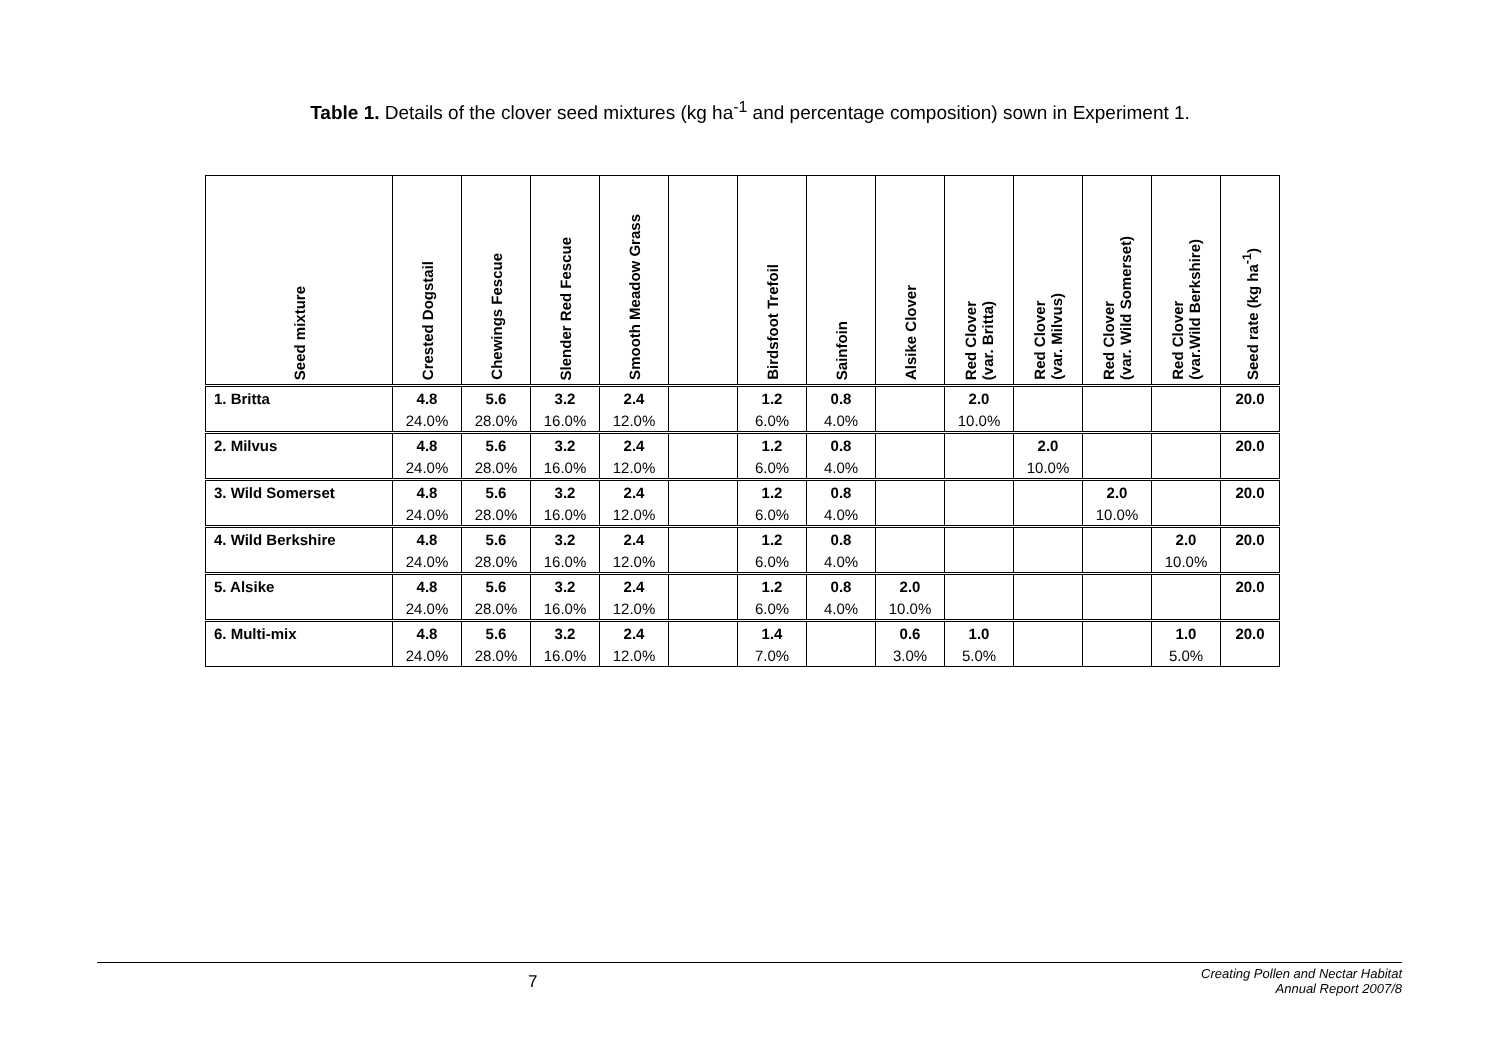Table 1. Details of the clover seed mixtures (kg ha<sup>-1</sup> and percentage composition) sown in Experiment 1.
| Seed mixture | Crested Dogstail | Chewings Fescue | Slender Red Fescue | Smooth Meadow Grass | | Birdsfoot Trefoil | Sainfoin | Alsike Clover | Red Clover (var. Britta) | Red Clover (var. Milvus) | Red Clover (var. Wild Somerset) | Red Clover (var.Wild Berkshire) | Seed rate (kg ha<sup>-1</sup>) |
| --- | --- | --- | --- | --- | --- | --- | --- | --- | --- | --- | --- | --- | --- |
| 1. Britta | 4.8 | 5.6 | 3.2 | 2.4 | | 1.2 | 0.8 | | 2.0 | | | | 20.0 |
| | 24.0% | 28.0% | 16.0% | 12.0% | | 6.0% | 4.0% | | 10.0% | | | | |
| 2. Milvus | 4.8 | 5.6 | 3.2 | 2.4 | | 1.2 | 0.8 | | | 2.0 | | | 20.0 |
| | 24.0% | 28.0% | 16.0% | 12.0% | | 6.0% | 4.0% | | | 10.0% | | | |
| 3. Wild Somerset | 4.8 | 5.6 | 3.2 | 2.4 | | 1.2 | 0.8 | | | | 2.0 | | 20.0 |
| | 24.0% | 28.0% | 16.0% | 12.0% | | 6.0% | 4.0% | | | | 10.0% | | |
| 4. Wild Berkshire | 4.8 | 5.6 | 3.2 | 2.4 | | 1.2 | 0.8 | | | | | 2.0 | 20.0 |
| | 24.0% | 28.0% | 16.0% | 12.0% | | 6.0% | 4.0% | | | | | 10.0% | |
| 5. Alsike | 4.8 | 5.6 | 3.2 | 2.4 | | 1.2 | 0.8 | 2.0 | | | | | 20.0 |
| | 24.0% | 28.0% | 16.0% | 12.0% | | 6.0% | 4.0% | 10.0% | | | | | |
| 6. Multi-mix | 4.8 | 5.6 | 3.2 | 2.4 | | 1.4 | | 0.6 | 1.0 | | | 1.0 | 20.0 |
| | 24.0% | 28.0% | 16.0% | 12.0% | | 7.0% | | 3.0% | 5.0% | | | 5.0% | |
7
Creating Pollen and Nectar Habitat
Annual Report 2007/8